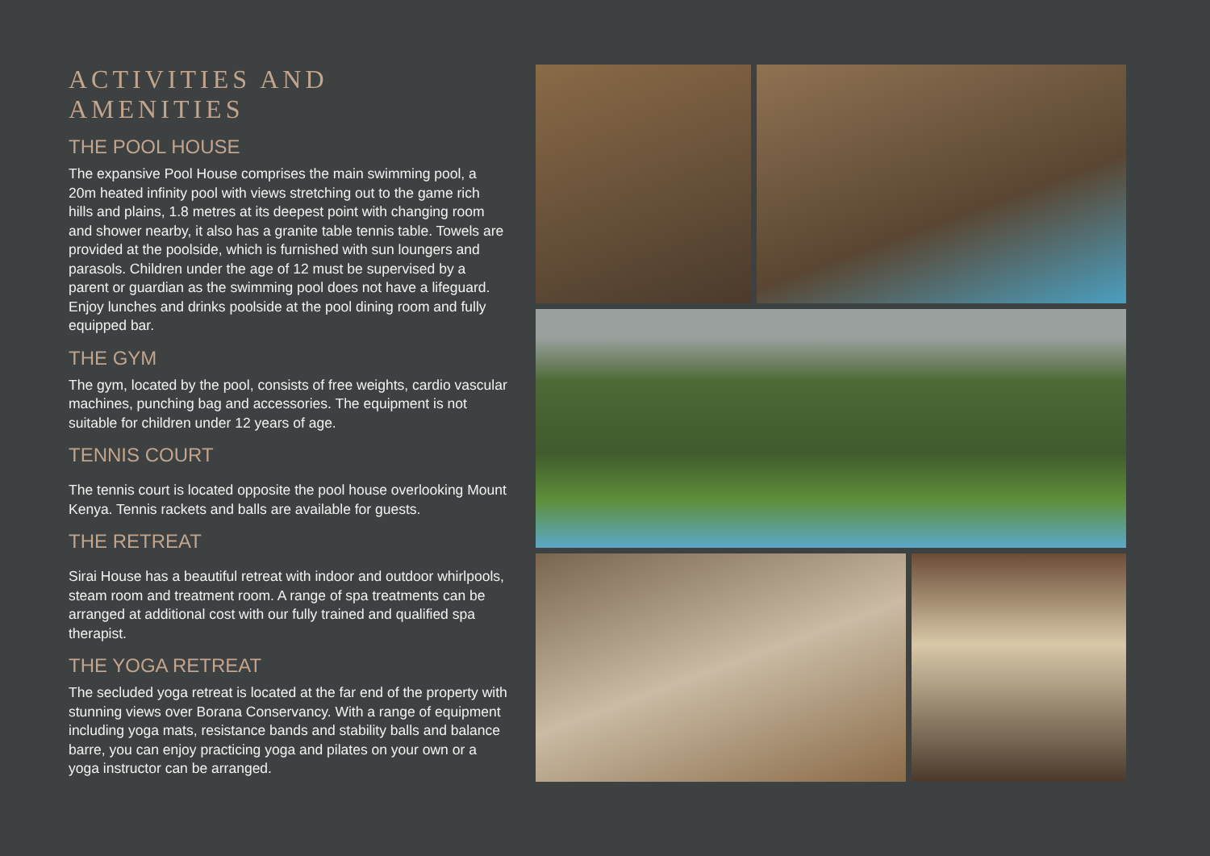ACTIVITIES AND AMENITIES
THE POOL HOUSE
The expansive Pool House comprises the main swimming pool, a 20m heated infinity pool with views stretching out to the game rich hills and plains, 1.8 metres at its deepest point with changing room and shower nearby, it also has a granite table tennis table. Towels are provided at the poolside, which is furnished with sun loungers and parasols. Children under the age of 12 must be supervised by a parent or guardian as the swimming pool does not have a lifeguard. Enjoy lunches and drinks poolside at the pool dining room and fully equipped bar.
THE GYM
The gym, located by the pool, consists of free weights, cardio vascular machines, punching bag and accessories. The equipment is not suitable for children under 12 years of age.
TENNIS COURT
The tennis court is located opposite the pool house overlooking Mount Kenya. Tennis rackets and balls are available for guests.
THE RETREAT
Sirai House has a beautiful retreat with indoor and outdoor whirlpools, steam room and treatment room. A range of spa treatments can be arranged at additional cost with our fully trained and qualified spa therapist.
THE YOGA RETREAT
The secluded yoga retreat is located at the far end of the property with stunning views over Borana Conservancy. With a range of equipment including yoga mats, resistance bands and stability balls and balance barre, you can enjoy practicing yoga and pilates on your own or a yoga instructor can be arranged.